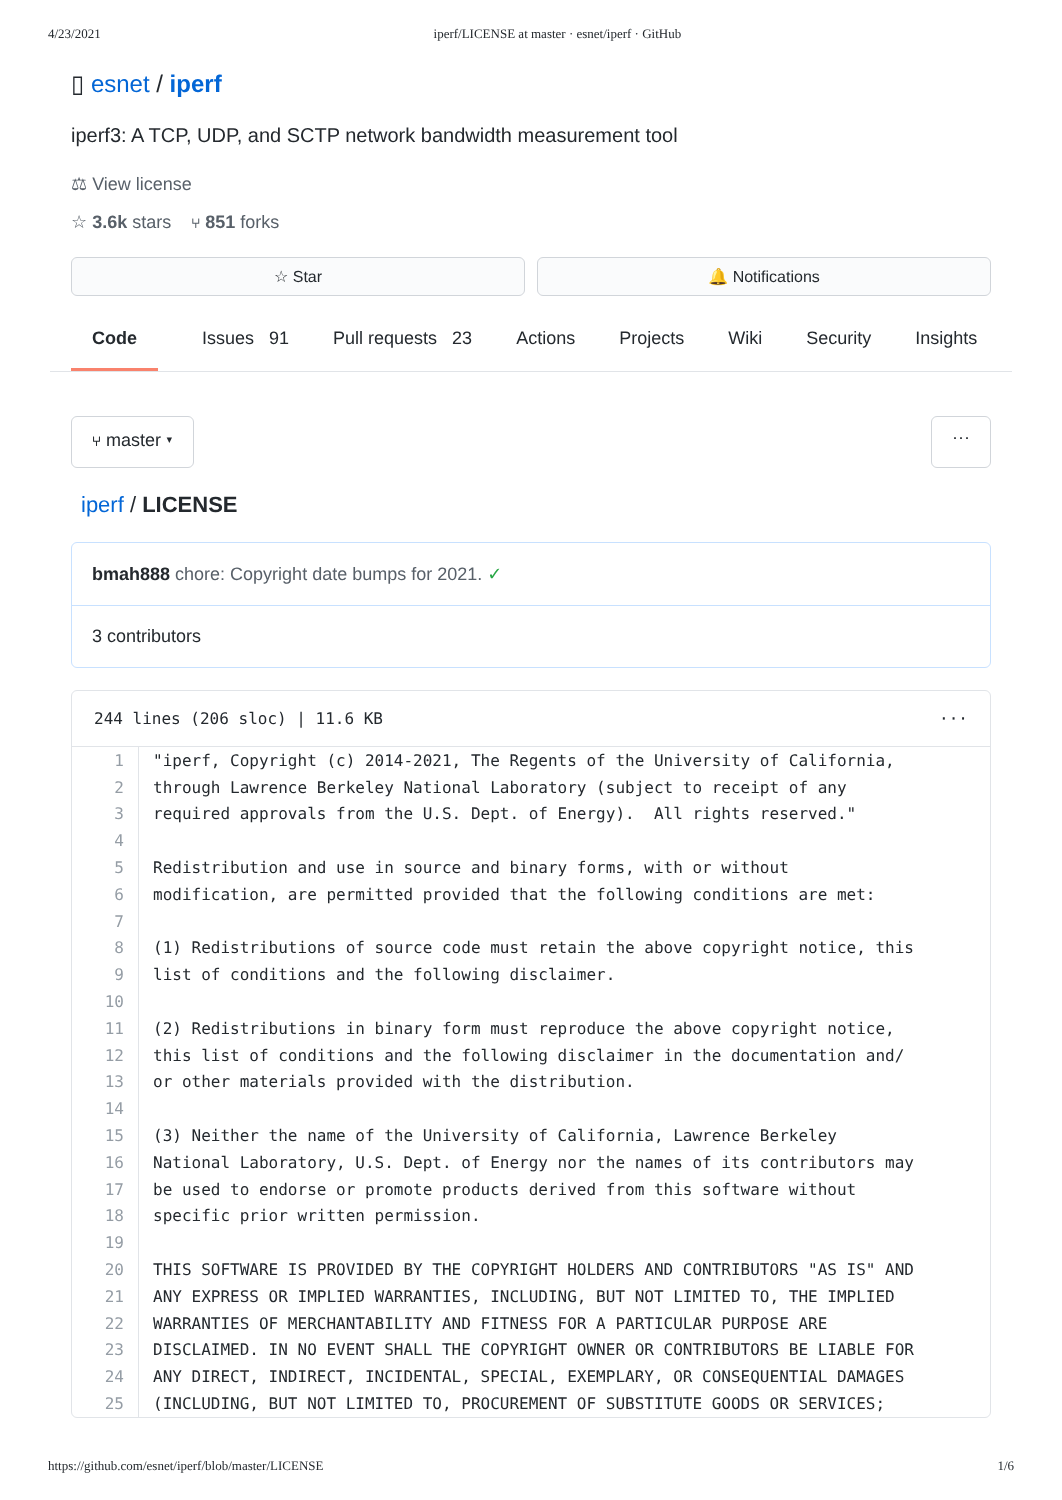4/23/2021 iperf/LICENSE at master · esnet/iperf · GitHub
▯ esnet / iperf
iperf3: A TCP, UDP, and SCTP network bandwidth measurement tool
⚖ View license
☆ 3.6k stars ⑂ 851 forks
☆ Star 🔔 Notifications
Code Issues 91 Pull requests 23 Actions Projects Wiki Security Insights
⑂ master ▾ ···
iperf / LICENSE
bmah888 chore: Copyright date bumps for 2021. ✓
3 contributors
244 lines (206 sloc) | 11.6 KB ···
| 1 | "iperf, Copyright (c) 2014-2021, The Regents of the University of California, |
| 2 | through Lawrence Berkeley National Laboratory (subject to receipt of any |
| 3 | required approvals from the U.S. Dept. of Energy). All rights reserved." |
| 4 | |
| 5 | Redistribution and use in source and binary forms, with or without |
| 6 | modification, are permitted provided that the following conditions are met: |
| 7 | |
| 8 | (1) Redistributions of source code must retain the above copyright notice, this |
| 9 | list of conditions and the following disclaimer. |
| 10 | |
| 11 | (2) Redistributions in binary form must reproduce the above copyright notice, |
| 12 | this list of conditions and the following disclaimer in the documentation and/ |
| 13 | or other materials provided with the distribution. |
| 14 | |
| 15 | (3) Neither the name of the University of California, Lawrence Berkeley |
| 16 | National Laboratory, U.S. Dept. of Energy nor the names of its contributors may |
| 17 | be used to endorse or promote products derived from this software without |
| 18 | specific prior written permission. |
| 19 | |
| 20 | THIS SOFTWARE IS PROVIDED BY THE COPYRIGHT HOLDERS AND CONTRIBUTORS "AS IS" AND |
| 21 | ANY EXPRESS OR IMPLIED WARRANTIES, INCLUDING, BUT NOT LIMITED TO, THE IMPLIED |
| 22 | WARRANTIES OF MERCHANTABILITY AND FITNESS FOR A PARTICULAR PURPOSE ARE |
| 23 | DISCLAIMED. IN NO EVENT SHALL THE COPYRIGHT OWNER OR CONTRIBUTORS BE LIABLE FOR |
| 24 | ANY DIRECT, INDIRECT, INCIDENTAL, SPECIAL, EXEMPLARY, OR CONSEQUENTIAL DAMAGES |
| 25 | (INCLUDING, BUT NOT LIMITED TO, PROCUREMENT OF SUBSTITUTE GOODS OR SERVICES; |
https://github.com/esnet/iperf/blob/master/LICENSE 1/6